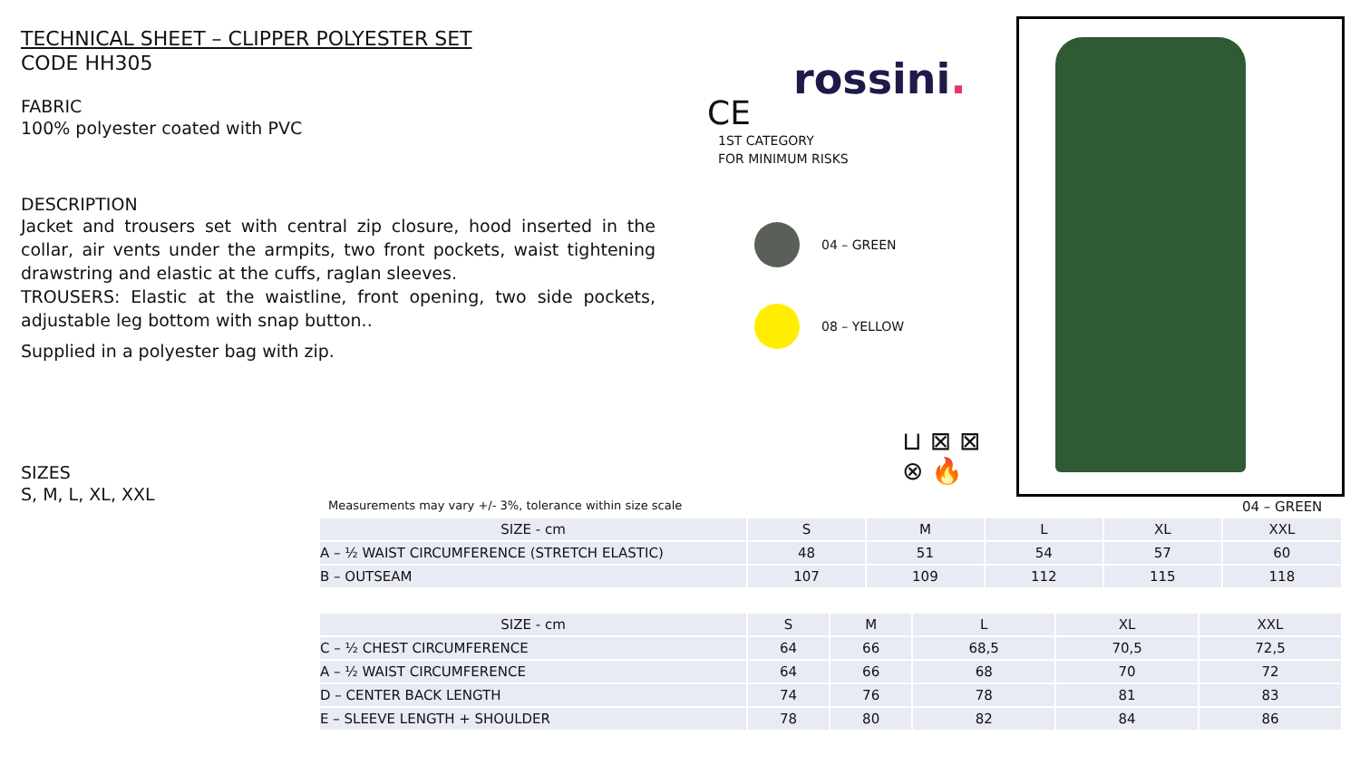TECHNICAL SHEET – CLIPPER POLYESTER SET
CODE HH305
FABRIC
100% polyester coated with PVC
DESCRIPTION
Jacket and trousers set with central zip closure, hood inserted in the collar, air vents under the armpits, two front pockets, waist tightening drawstring and elastic at the cuffs, raglan sleeves.
TROUSERS: Elastic at the waistline, front opening, two side pockets, adjustable leg bottom with snap button..
Supplied in a polyester bag with zip.
rossini.
CE
1ST CATEGORY
FOR MINIMUM RISKS
04 – GREEN
08 – YELLOW
⊔ ⊠ ⊠
⊗ 🔥
04 – GREEN
SIZES
S, M, L, XL, XXL
Measurements may vary +/- 3%, tolerance within size scale
| SIZE - cm | S | M | L | XL | XXL |
| --- | --- | --- | --- | --- | --- |
| A – ½ WAIST CIRCUMFERENCE (STRETCH ELASTIC) | 48 | 51 | 54 | 57 | 60 |
| B – OUTSEAM | 107 | 109 | 112 | 115 | 118 |
| SIZE - cm | S | M | L | XL | XXL |
| --- | --- | --- | --- | --- | --- |
| C – ½ CHEST CIRCUMFERENCE | 64 | 66 | 68,5 | 70,5 | 72,5 |
| A – ½ WAIST CIRCUMFERENCE | 64 | 66 | 68 | 70 | 72 |
| D – CENTER BACK LENGTH | 74 | 76 | 78 | 81 | 83 |
| E – SLEEVE LENGTH + SHOULDER | 78 | 80 | 82 | 84 | 86 |